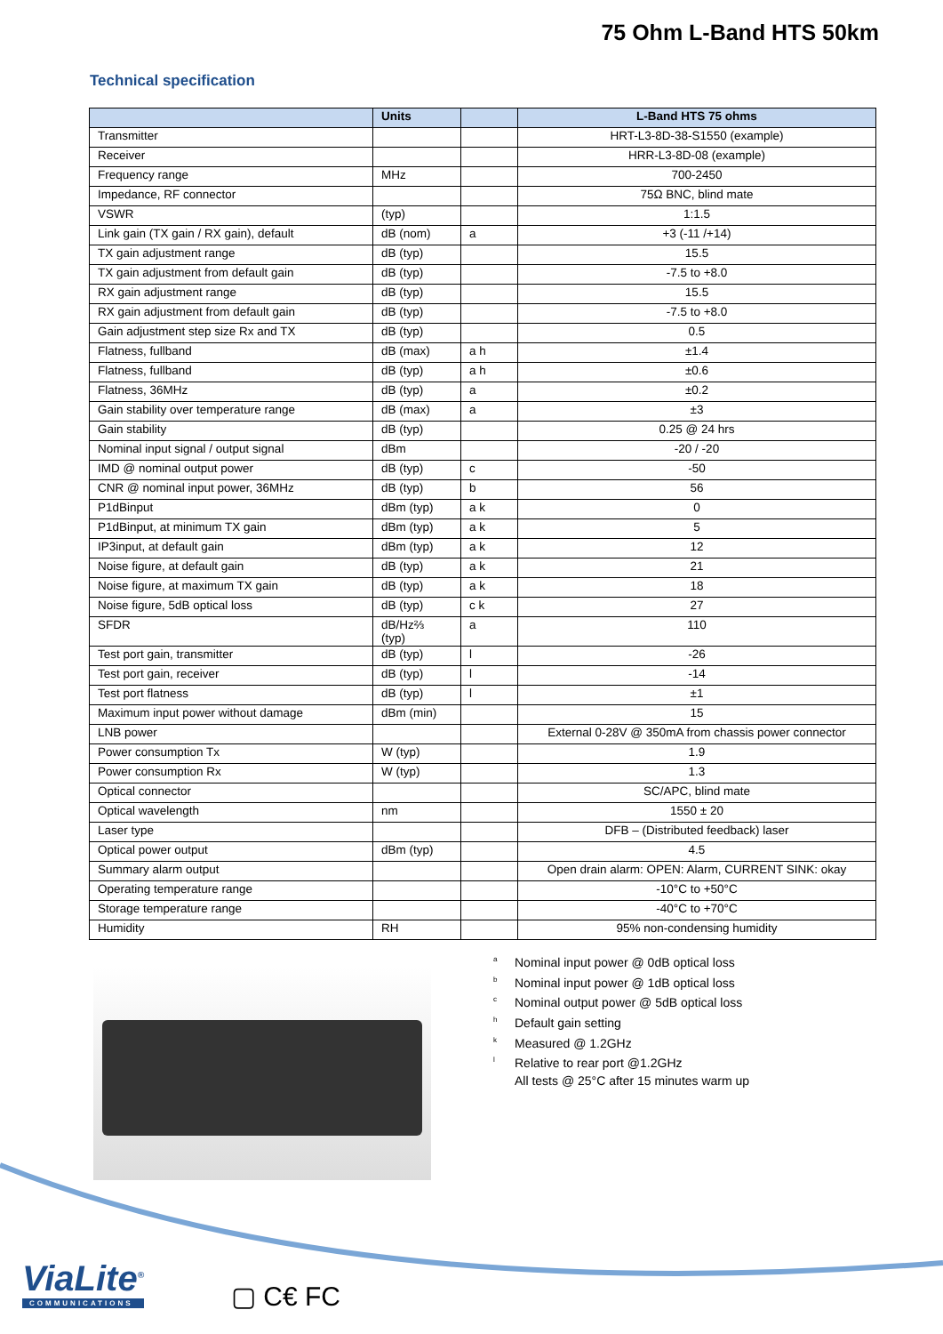75 Ohm L-Band HTS 50km
Technical specification
| | Units | | L-Band HTS 75 ohms |
| --- | --- | --- | --- |
| Transmitter | | | HRT-L3-8D-38-S1550 (example) |
| Receiver | | | HRR-L3-8D-08 (example) |
| Frequency range | MHz | | 700-2450 |
| Impedance, RF connector | | | 75Ω BNC, blind mate |
| VSWR | (typ) | | 1:1.5 |
| Link gain (TX gain / RX gain), default | dB (nom) | a | +3 (-11 /+14) |
| TX gain adjustment range | dB (typ) | | 15.5 |
| TX gain adjustment from default gain | dB (typ) | | -7.5 to +8.0 |
| RX gain adjustment range | dB (typ) | | 15.5 |
| RX gain adjustment from default gain | dB (typ) | | -7.5 to +8.0 |
| Gain adjustment step size Rx and TX | dB (typ) | | 0.5 |
| Flatness, fullband | dB (max) | a h | ±1.4 |
| Flatness, fullband | dB (typ) | a h | ±0.6 |
| Flatness, 36MHz | dB (typ) | a | ±0.2 |
| Gain stability over temperature range | dB (max) | a | ±3 |
| Gain stability | dB (typ) | | 0.25 @ 24 hrs |
| Nominal input signal / output signal | dBm | | -20 / -20 |
| IMD @ nominal output power | dB (typ) | c | -50 |
| CNR @ nominal input power, 36MHz | dB (typ) | b | 56 |
| P1dBinput | dBm (typ) | a k | 0 |
| P1dBinput, at minimum TX gain | dBm (typ) | a k | 5 |
| IP3input, at default gain | dBm (typ) | a k | 12 |
| Noise figure, at default gain | dB (typ) | a k | 21 |
| Noise figure, at maximum TX gain | dB (typ) | a k | 18 |
| Noise figure, 5dB optical loss | dB (typ) | c k | 27 |
| SFDR | dB/Hz⅔ (typ) | a | 110 |
| Test port gain, transmitter | dB (typ) | l | -26 |
| Test port gain, receiver | dB (typ) | l | -14 |
| Test port flatness | dB (typ) | l | ±1 |
| Maximum input power without damage | dBm (min) | | 15 |
| LNB power | | | External 0-28V @ 350mA from chassis power connector |
| Power consumption Tx | W (typ) | | 1.9 |
| Power consumption Rx | W (typ) | | 1.3 |
| Optical connector | | | SC/APC, blind mate |
| Optical wavelength | nm | | 1550 ± 20 |
| Laser type | | | DFB – (Distributed feedback) laser |
| Optical power output | dBm (typ) | | 4.5 |
| Summary alarm output | | | Open drain alarm: OPEN: Alarm, CURRENT SINK: okay |
| Operating temperature range | | | -10°C to +50°C |
| Storage temperature range | | | -40°C to +70°C |
| Humidity | RH | | 95% non-condensing humidity |
<sup>a</sup> Nominal input power @ 0dB optical loss
<sup>b</sup> Nominal input power @ 1dB optical loss
<sup>c</sup> Nominal output power @ 5dB optical loss
<sup>h</sup> Default gain setting
<sup>k</sup> Measured @ 1.2GHz
<sup>l</sup> Relative to rear port @1.2GHz
All tests @ 25°C after 15 minutes warm up
ViaLite<sup>®</sup>
COMMUNICATIONS
▢ C€ FC